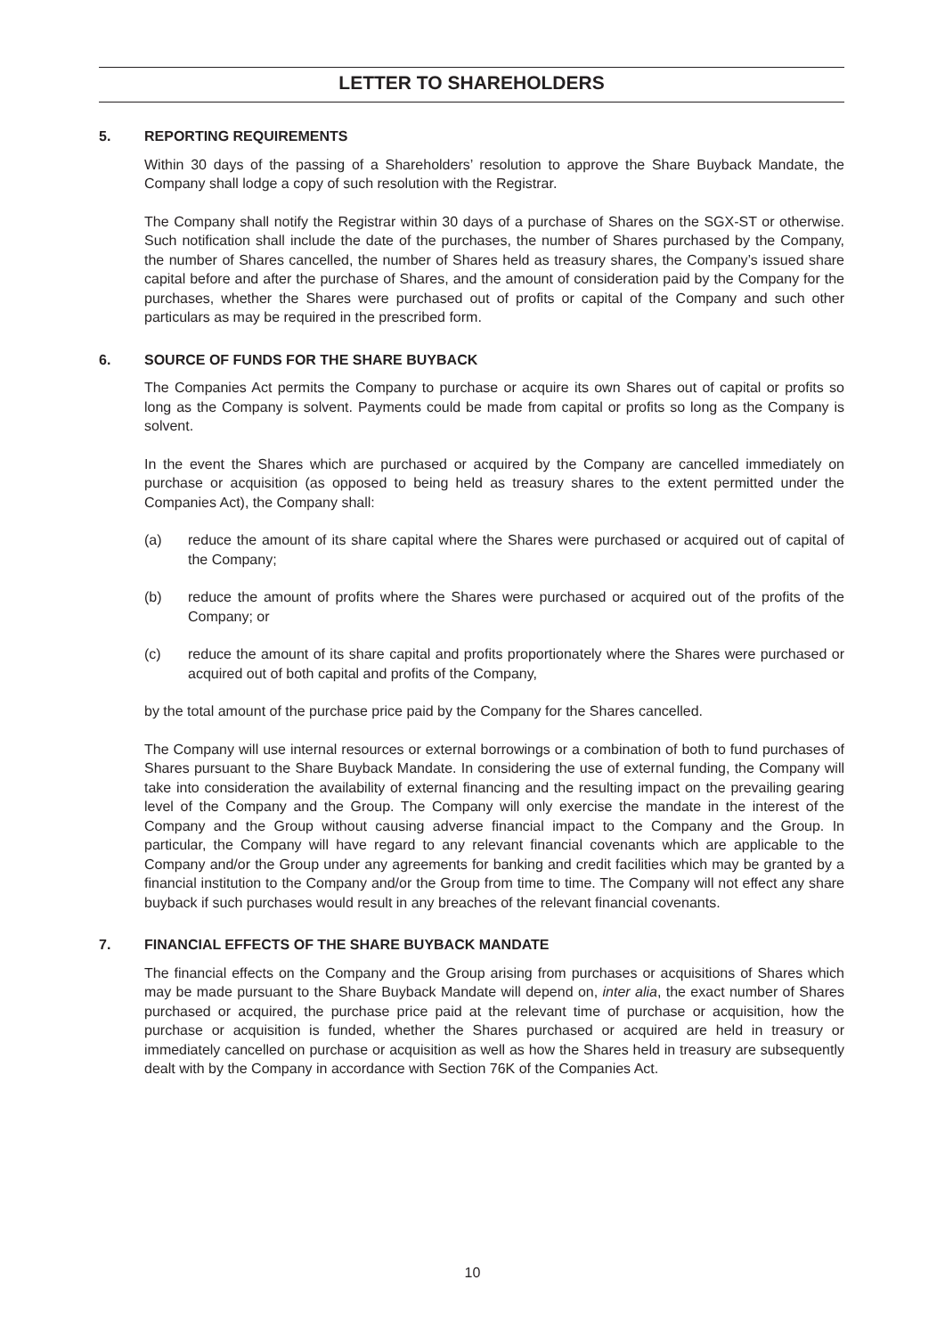LETTER TO SHAREHOLDERS
5. REPORTING REQUIREMENTS
Within 30 days of the passing of a Shareholders’ resolution to approve the Share Buyback Mandate, the Company shall lodge a copy of such resolution with the Registrar.
The Company shall notify the Registrar within 30 days of a purchase of Shares on the SGX-ST or otherwise. Such notification shall include the date of the purchases, the number of Shares purchased by the Company, the number of Shares cancelled, the number of Shares held as treasury shares, the Company’s issued share capital before and after the purchase of Shares, and the amount of consideration paid by the Company for the purchases, whether the Shares were purchased out of profits or capital of the Company and such other particulars as may be required in the prescribed form.
6. SOURCE OF FUNDS FOR THE SHARE BUYBACK
The Companies Act permits the Company to purchase or acquire its own Shares out of capital or profits so long as the Company is solvent. Payments could be made from capital or profits so long as the Company is solvent.
In the event the Shares which are purchased or acquired by the Company are cancelled immediately on purchase or acquisition (as opposed to being held as treasury shares to the extent permitted under the Companies Act), the Company shall:
(a) reduce the amount of its share capital where the Shares were purchased or acquired out of capital of the Company;
(b) reduce the amount of profits where the Shares were purchased or acquired out of the profits of the Company; or
(c) reduce the amount of its share capital and profits proportionately where the Shares were purchased or acquired out of both capital and profits of the Company,
by the total amount of the purchase price paid by the Company for the Shares cancelled.
The Company will use internal resources or external borrowings or a combination of both to fund purchases of Shares pursuant to the Share Buyback Mandate. In considering the use of external funding, the Company will take into consideration the availability of external financing and the resulting impact on the prevailing gearing level of the Company and the Group. The Company will only exercise the mandate in the interest of the Company and the Group without causing adverse financial impact to the Company and the Group. In particular, the Company will have regard to any relevant financial covenants which are applicable to the Company and/or the Group under any agreements for banking and credit facilities which may be granted by a financial institution to the Company and/or the Group from time to time. The Company will not effect any share buyback if such purchases would result in any breaches of the relevant financial covenants.
7. FINANCIAL EFFECTS OF THE SHARE BUYBACK MANDATE
The financial effects on the Company and the Group arising from purchases or acquisitions of Shares which may be made pursuant to the Share Buyback Mandate will depend on, inter alia, the exact number of Shares purchased or acquired, the purchase price paid at the relevant time of purchase or acquisition, how the purchase or acquisition is funded, whether the Shares purchased or acquired are held in treasury or immediately cancelled on purchase or acquisition as well as how the Shares held in treasury are subsequently dealt with by the Company in accordance with Section 76K of the Companies Act.
10